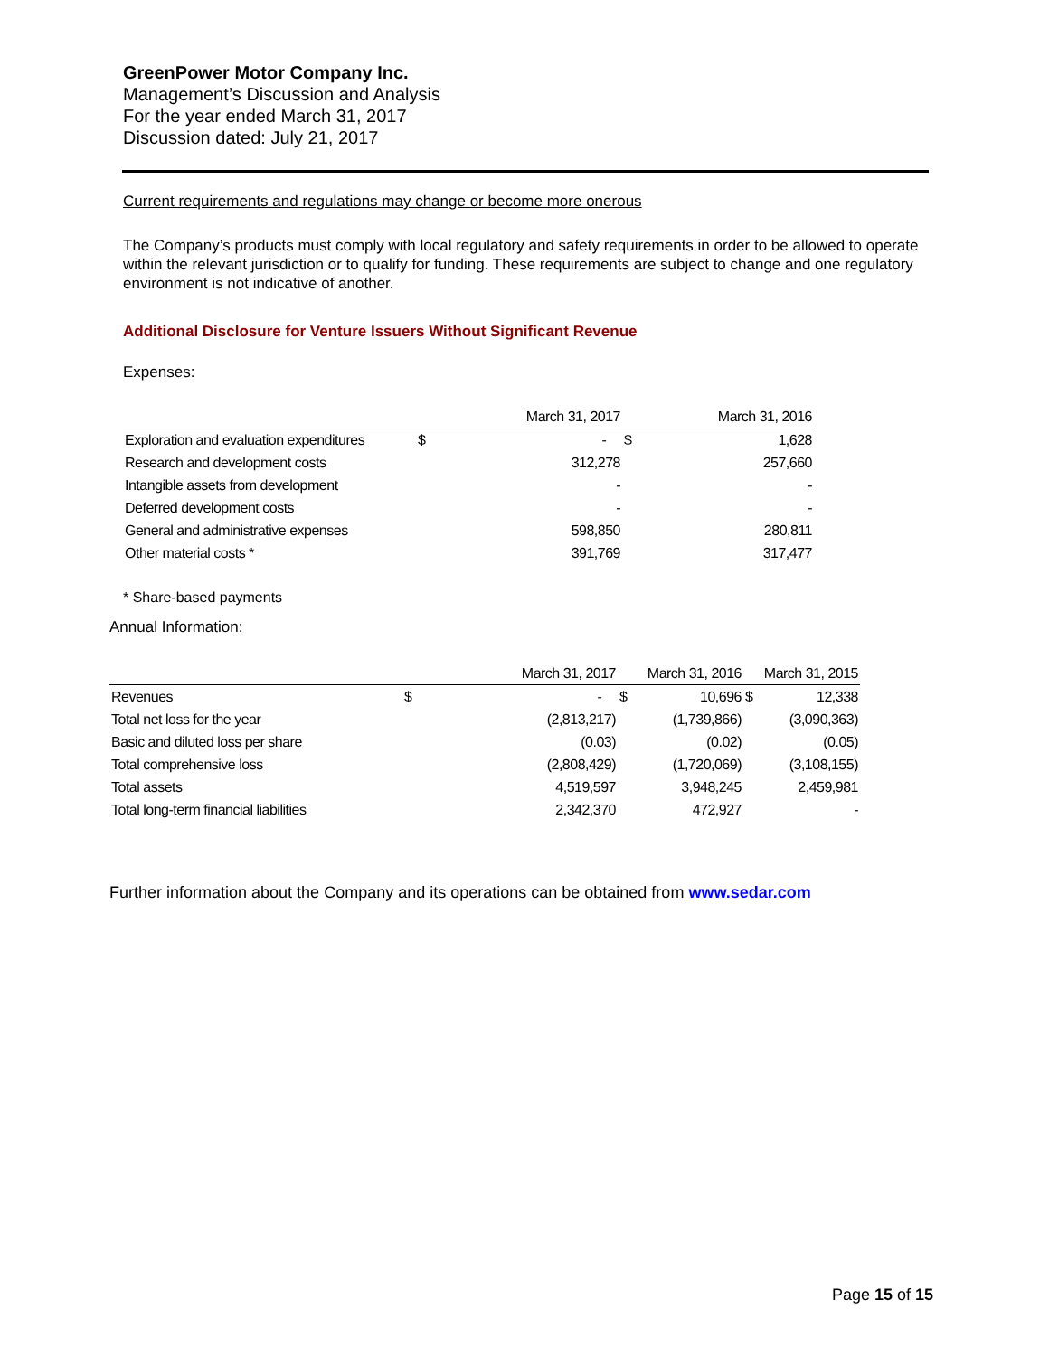GreenPower Motor Company Inc.
Management’s Discussion and Analysis
For the year ended March 31, 2017
Discussion dated: July 21, 2017
Current requirements and regulations may change or become more onerous
The Company’s products must comply with local regulatory and safety requirements in order to be allowed to operate within the relevant jurisdiction or to qualify for funding. These requirements are subject to change and one regulatory environment is not indicative of another.
Additional Disclosure for Venture Issuers Without Significant Revenue
Expenses:
| | | March 31, 2017 | | March 31, 2016 |
| --- | --- | --- | --- | --- |
| Exploration and evaluation expenditures | $ | - | $ | 1,628 |
| Research and development costs | | 312,278 | | 257,660 |
| Intangible assets from development | | - | | - |
| Deferred development costs | | - | | - |
| General and administrative expenses | | 598,850 | | 280,811 |
| Other material costs * | | 391,769 | | 317,477 |
* Share-based payments
Annual Information:
| | | March 31, 2017 | | March 31, 2016 | | March 31, 2015 |
| --- | --- | --- | --- | --- | --- | --- |
| Revenues | $ | - | $ | 10,696 | $ | 12,338 |
| Total net loss for the year | | (2,813,217) | | (1,739,866) | | (3,090,363) |
| Basic and diluted loss per share | | (0.03) | | (0.02) | | (0.05) |
| Total comprehensive loss | | (2,808,429) | | (1,720,069) | | (3,108,155) |
| Total assets | | 4,519,597 | | 3,948,245 | | 2,459,981 |
| Total long-term financial liabilities | | 2,342,370 | | 472,927 | | - |
Further information about the Company and its operations can be obtained from www.sedar.com
Page 15 of 15